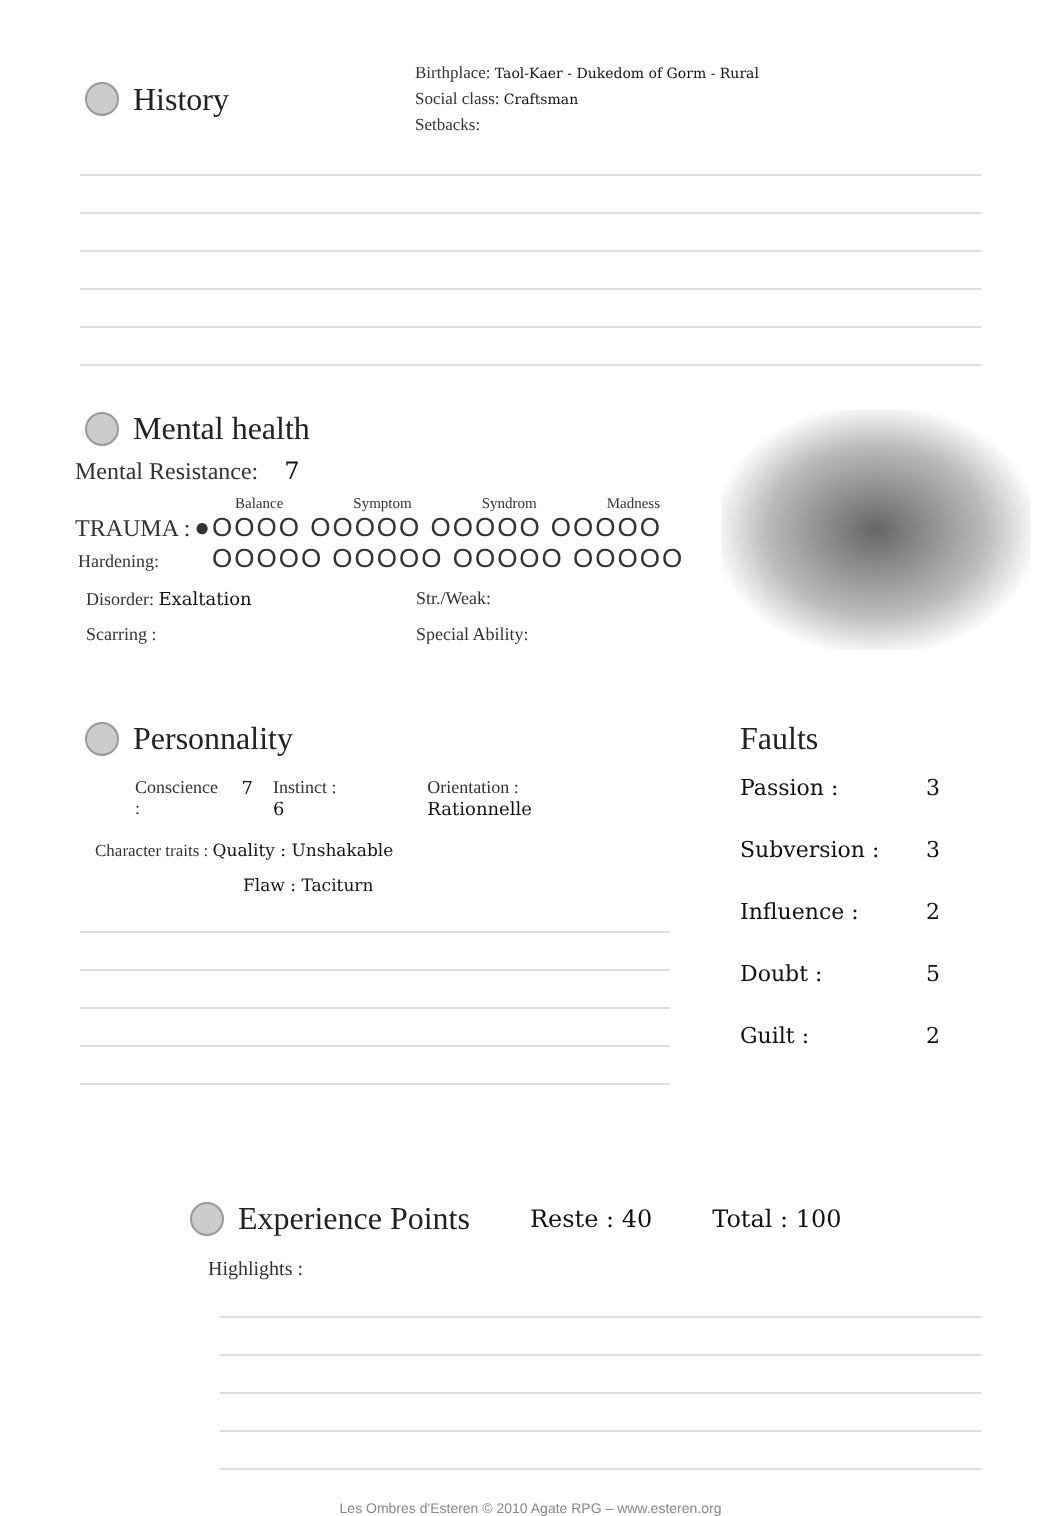History
Birthplace: Taol-Kaer - Dukedom of Gorm - Rural
Social class: Craftsman
Setbacks:
Mental health
Mental Resistance: 7
Balance Symptom Syndrom Madness
TRAUMA : ●OOOO OOOOO OOOOO OOOOO
Hardening: OOOOO OOOOO OOOOO OOOOO
Disorder: Exaltation Str./Weak:
Scarring : Special Ability:
Personnality
Conscience : 7 Instinct : 6 Orientation : Rationnelle
Character traits : Quality : Unshakable
Flaw : Taciturn
Faults
Passion : 3
Subversion : 3
Influence : 2
Doubt : 5
Guilt : 2
Experience Points
Reste : 40 Total : 100
Highlights :
Les Ombres d'Esteren © 2010 Agate RPG – www.esteren.org